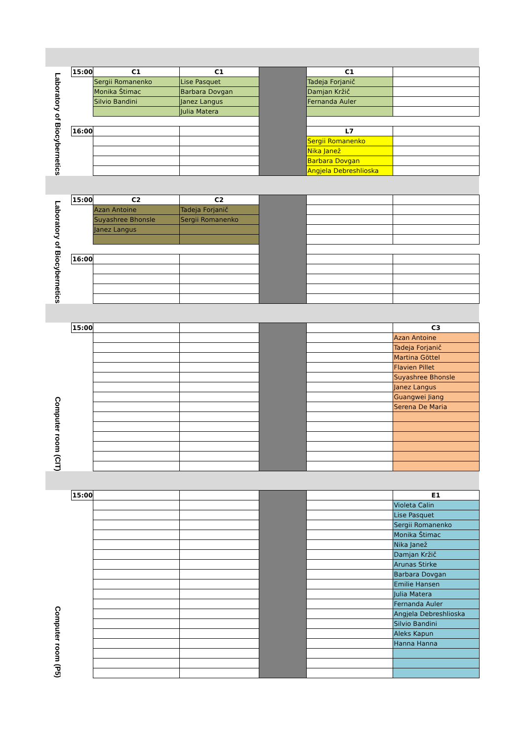| Laboratory of Biocybernetics | 15:00 | C1 | C1 | | C1 | |
| | | Sergii Romanenko | Lise Pasquet | | Tadeja Forjanič | |
| | | Monika Štimac | Barbara Dovgan | | Damjan Kržič | |
| | | Silvio Bandini | Janez Langus | | Fernanda Auler | |
| | | | Julia Matera | | | |
| | 16:00 | | | | L7 | |
| | | | | | Sergii Romanenko | |
| | | | | | Nika Janež | |
| | | | | | Barbara Dovgan | |
| | | | | | Angjela Debreshlioska | |
| Laboratory of Biocybernetics | 15:00 | C2 | C2 | | | |
| | | Azan Antoine | Tadeja Forjanič | | | |
| | | Suyashree Bhonsle | Sergii Romanenko | | | |
| | | Janez Langus | | | | |
| | 16:00 | | | | | |
| Computer room (CIT) | 15:00 | | | | | C3 |
| | | | | | | Azan Antoine |
| | | | | | | Tadeja Forjanič |
| | | | | | | Martina Göttel |
| | | | | | | Flavien Pillet |
| | | | | | | Suyashree Bhonsle |
| | | | | | | Janez Langus |
| | | | | | | Guangwei Jiang |
| | | | | | | Serena De Maria |
| Computer room (P5) | 15:00 | | | | | E1 |
| | | | | | | Violeta Calin |
| | | | | | | Lise Pasquet |
| | | | | | | Sergii Romanenko |
| | | | | | | Monika Štimac |
| | | | | | | Nika Janež |
| | | | | | | Damjan Kržič |
| | | | | | | Arunas Stirke |
| | | | | | | Barbara Dovgan |
| | | | | | | Emilie Hansen |
| | | | | | | Julia Matera |
| | | | | | | Fernanda Auler |
| | | | | | | Angjela Debreshlioska |
| | | | | | | Silvio Bandini |
| | | | | | | Aleks Kapun |
| | | | | | | Hanna Hanna |